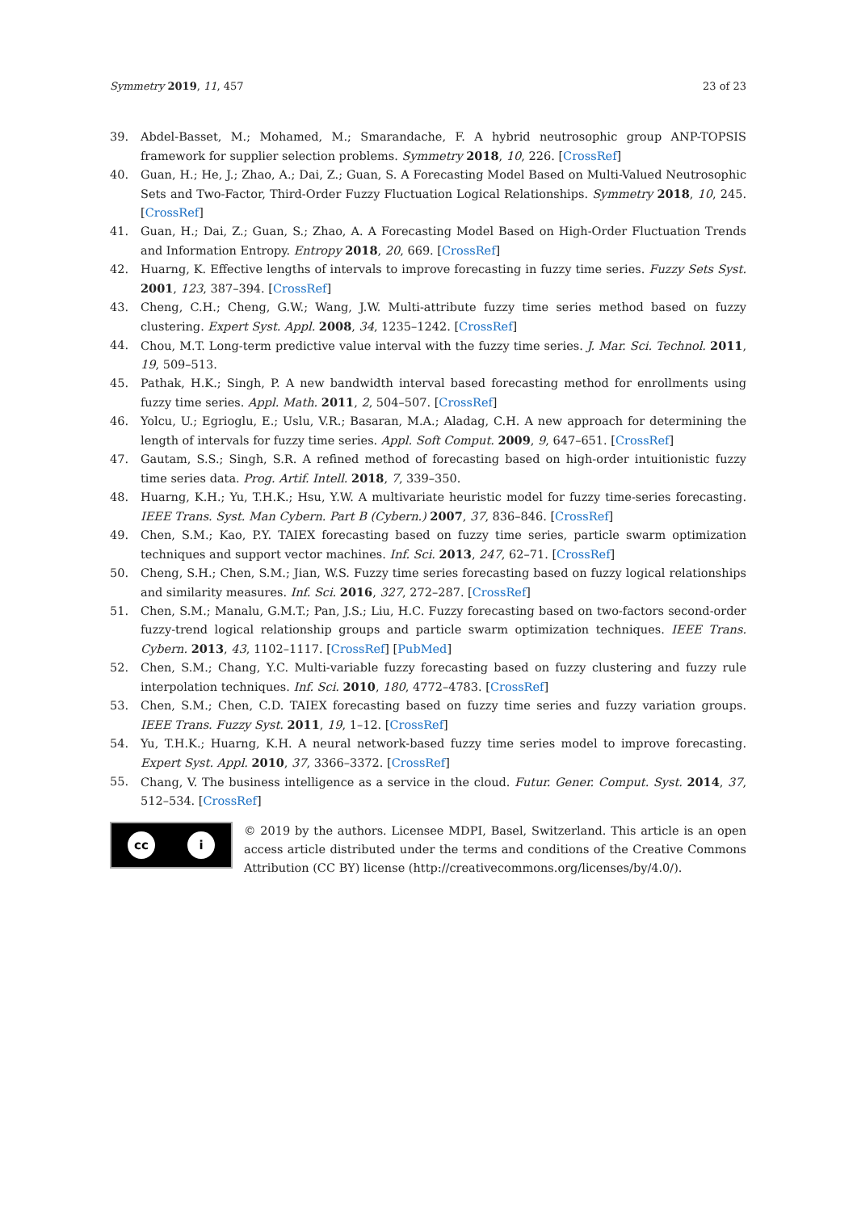Symmetry 2019, 11, 457 23 of 23
39. Abdel-Basset, M.; Mohamed, M.; Smarandache, F. A hybrid neutrosophic group ANP-TOPSIS framework for supplier selection problems. Symmetry 2018, 10, 226. [CrossRef]
40. Guan, H.; He, J.; Zhao, A.; Dai, Z.; Guan, S. A Forecasting Model Based on Multi-Valued Neutrosophic Sets and Two-Factor, Third-Order Fuzzy Fluctuation Logical Relationships. Symmetry 2018, 10, 245. [CrossRef]
41. Guan, H.; Dai, Z.; Guan, S.; Zhao, A. A Forecasting Model Based on High-Order Fluctuation Trends and Information Entropy. Entropy 2018, 20, 669. [CrossRef]
42. Huarng, K. Effective lengths of intervals to improve forecasting in fuzzy time series. Fuzzy Sets Syst. 2001, 123, 387–394. [CrossRef]
43. Cheng, C.H.; Cheng, G.W.; Wang, J.W. Multi-attribute fuzzy time series method based on fuzzy clustering. Expert Syst. Appl. 2008, 34, 1235–1242. [CrossRef]
44. Chou, M.T. Long-term predictive value interval with the fuzzy time series. J. Mar. Sci. Technol. 2011, 19, 509–513.
45. Pathak, H.K.; Singh, P. A new bandwidth interval based forecasting method for enrollments using fuzzy time series. Appl. Math. 2011, 2, 504–507. [CrossRef]
46. Yolcu, U.; Egrioglu, E.; Uslu, V.R.; Basaran, M.A.; Aladag, C.H. A new approach for determining the length of intervals for fuzzy time series. Appl. Soft Comput. 2009, 9, 647–651. [CrossRef]
47. Gautam, S.S.; Singh, S.R. A refined method of forecasting based on high-order intuitionistic fuzzy time series data. Prog. Artif. Intell. 2018, 7, 339–350.
48. Huarng, K.H.; Yu, T.H.K.; Hsu, Y.W. A multivariate heuristic model for fuzzy time-series forecasting. IEEE Trans. Syst. Man Cybern. Part B (Cybern.) 2007, 37, 836–846. [CrossRef]
49. Chen, S.M.; Kao, P.Y. TAIEX forecasting based on fuzzy time series, particle swarm optimization techniques and support vector machines. Inf. Sci. 2013, 247, 62–71. [CrossRef]
50. Cheng, S.H.; Chen, S.M.; Jian, W.S. Fuzzy time series forecasting based on fuzzy logical relationships and similarity measures. Inf. Sci. 2016, 327, 272–287. [CrossRef]
51. Chen, S.M.; Manalu, G.M.T.; Pan, J.S.; Liu, H.C. Fuzzy forecasting based on two-factors second-order fuzzy-trend logical relationship groups and particle swarm optimization techniques. IEEE Trans. Cybern. 2013, 43, 1102–1117. [CrossRef] [PubMed]
52. Chen, S.M.; Chang, Y.C. Multi-variable fuzzy forecasting based on fuzzy clustering and fuzzy rule interpolation techniques. Inf. Sci. 2010, 180, 4772–4783. [CrossRef]
53. Chen, S.M.; Chen, C.D. TAIEX forecasting based on fuzzy time series and fuzzy variation groups. IEEE Trans. Fuzzy Syst. 2011, 19, 1–12. [CrossRef]
54. Yu, T.H.K.; Huarng, K.H. A neural network-based fuzzy time series model to improve forecasting. Expert Syst. Appl. 2010, 37, 3366–3372. [CrossRef]
55. Chang, V. The business intelligence as a service in the cloud. Futur. Gener. Comput. Syst. 2014, 37, 512–534. [CrossRef]
cc i
© 2019 by the authors. Licensee MDPI, Basel, Switzerland. This article is an open access article distributed under the terms and conditions of the Creative Commons Attribution (CC BY) license (http://creativecommons.org/licenses/by/4.0/).